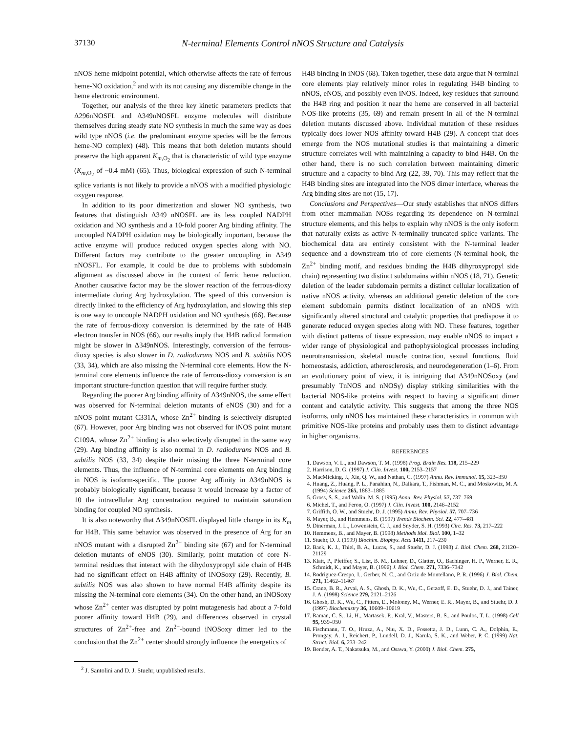37130 N-terminal Elements Control nNOS Structure and Catalysis
nNOS heme midpoint potential, which otherwise affects the rate of ferrous heme-NO oxidation,<sup>2</sup> and with its not causing any discernible change in the heme electronic environment.
Together, our analysis of the three key kinetic parameters predicts that Δ296nNOSFL and Δ349nNOSFL enzyme molecules will distribute themselves during steady state NO synthesis in much the same way as does wild type nNOS (i.e. the predominant enzyme species will be the ferrous heme-NO complex) (48). This means that both deletion mutants should preserve the high apparent K<sub>m,O<sub>2</sub></sub> that is characteristic of wild type enzyme (K<sub>m,O<sub>2</sub></sub> of ~0.4 mM) (65). Thus, biological expression of such N-terminal splice variants is not likely to provide a nNOS with a modified physiologic oxygen response.
In addition to its poor dimerization and slower NO synthesis, two features that distinguish Δ349 nNOSFL are its less coupled NADPH oxidation and NO synthesis and a 10-fold poorer Arg binding affinity. The uncoupled NADPH oxidation may be biologically important, because the active enzyme will produce reduced oxygen species along with NO. Different factors may contribute to the greater uncoupling in Δ349 nNOSFL. For example, it could be due to problems with subdomain alignment as discussed above in the context of ferric heme reduction. Another causative factor may be the slower reaction of the ferrous-dioxy intermediate during Arg hydroxylation. The speed of this conversion is directly linked to the efficiency of Arg hydroxylation, and slowing this step is one way to uncouple NADPH oxidation and NO synthesis (66). Because the rate of ferrous-dioxy conversion is determined by the rate of H4B electron transfer in NOS (66), our results imply that H4B radical formation might be slower in Δ349nNOS. Interestingly, conversion of the ferrous-dioxy species is also slower in D. radiodurans NOS and B. subtilis NOS (33, 34), which are also missing the N-terminal core elements. How the N-terminal core elements influence the rate of ferrous-dioxy conversion is an important structure-function question that will require further study.
Regarding the poorer Arg binding affinity of Δ349nNOS, the same effect was observed for N-terminal deletion mutants of eNOS (30) and for a nNOS point mutant C331A, whose Zn<sup>2+</sup> binding is selectively disrupted (67). However, poor Arg binding was not observed for iNOS point mutant C109A, whose Zn<sup>2+</sup> binding is also selectively disrupted in the same way (29). Arg binding affinity is also normal in D. radiodurans NOS and B. subtilis NOS (33, 34) despite their missing the three N-terminal core elements. Thus, the influence of N-terminal core elements on Arg binding in NOS is isoform-specific. The poorer Arg affinity in Δ349nNOS is probably biologically significant, because it would increase by a factor of 10 the intracellular Arg concentration required to maintain saturation binding for coupled NO synthesis.
It is also noteworthy that Δ349nNOSFL displayed little change in its K<sub>m</sub> for H4B. This same behavior was observed in the presence of Arg for an nNOS mutant with a disrupted Zn<sup>2+</sup> binding site (67) and for N-terminal deletion mutants of eNOS (30). Similarly, point mutation of core N-terminal residues that interact with the dihydoxypropyl side chain of H4B had no significant effect on H4B affinity of iNOSoxy (29). Recently, B. subtilis NOS was also shown to have normal H4B affinity despite its missing the N-terminal core elements (34). On the other hand, an iNOSoxy whose Zn<sup>2+</sup> center was disrupted by point mutagenesis had about a 7-fold poorer affinity toward H4B (29), and differences observed in crystal structures of Zn<sup>2+</sup>-free and Zn<sup>2+</sup>-bound iNOSoxy dimer led to the conclusion that the Zn<sup>2+</sup> center should strongly influence the energetics of
<sup>2</sup> J. Santolini and D. J. Stuehr, unpublished results.
H4B binding in iNOS (68). Taken together, these data argue that N-terminal core elements play relatively minor roles in regulating H4B binding to nNOS, eNOS, and possibly even iNOS. Indeed, key residues that surround the H4B ring and position it near the heme are conserved in all bacterial NOS-like proteins (35, 69) and remain present in all of the N-terminal deletion mutants discussed above. Individual mutation of these residues typically does lower NOS affinity toward H4B (29). A concept that does emerge from the NOS mutational studies is that maintaining a dimeric structure correlates well with maintaining a capacity to bind H4B. On the other hand, there is no such correlation between maintaining dimeric structure and a capacity to bind Arg (22, 39, 70). This may reflect that the H4B binding sites are integrated into the NOS dimer interface, whereas the Arg binding sites are not (15, 17).
Conclusions and Perspectives—Our study establishes that nNOS differs from other mammalian NOSs regarding its dependence on N-terminal structure elements, and this helps to explain why nNOS is the only isoform that naturally exists as active N-terminally truncated splice variants. The biochemical data are entirely consistent with the N-terminal leader sequence and a downstream trio of core elements (N-terminal hook, the Zn<sup>2+</sup> binding motif, and residues binding the H4B dihyroxypropyl side chain) representing two distinct subdomains within nNOS (18, 71). Genetic deletion of the leader subdomain permits a distinct cellular localization of native nNOS activity, whereas an additional genetic deletion of the core element subdomain permits distinct localization of an nNOS with significantly altered structural and catalytic properties that predispose it to generate reduced oxygen species along with NO. These features, together with distinct patterns of tissue expression, may enable nNOS to impact a wider range of physiological and pathophysiological processes including neurotransmission, skeletal muscle contraction, sexual functions, fluid homeostasis, addiction, atherosclerosis, and neurodegeneration (1–6). From an evolutionary point of view, it is intriguing that Δ349nNOSoxy (and presumably TnNOS and nNOSγ) display striking similarities with the bacterial NOS-like proteins with respect to having a significant dimer content and catalytic activity. This suggests that among the three NOS isoforms, only nNOS has maintained these characteristics in common with primitive NOS-like proteins and probably uses them to distinct advantage in higher organisms.
REFERENCES
1. Dawson, V. L., and Dawson, T. M. (1998) Prog. Brain Res. 118, 215–229
2. Harrison, D. G. (1997) J. Clin. Invest. 100, 2153–2157
3. MacMicking, J., Xie, Q. W., and Nathan, C. (1997) Annu. Rev. Immunol. 15, 323–350
4. Huang, Z., Huang, P. L., Panahian, N., Dalkara, T., Fishman, M. C., and Moskowitz, M. A. (1994) Science 265, 1883–1885
5. Gross, S. S., and Wolin, M. S. (1995) Annu. Rev. Physiol. 57, 737–769
6. Michel, T., and Feron, O. (1997) J. Clin. Invest. 100, 2146–2152
7. Griffith, O. W., and Stuehr, D. J. (1995) Annu. Rev. Physiol. 57, 707–736
8. Mayer, B., and Hemmens, B. (1997) Trends Biochem. Sci. 22, 477–481
9. Dinerman, J. L., Lowenstein, C. J., and Snyder, S. H. (1993) Circ. Res. 73, 217–222
10. Hemmens, B., and Mayer, B. (1998) Methods Mol. Biol. 100, 1–32
11. Stuehr, D. J. (1999) Biochim. Biophys. Acta 1411, 217–230
12. Baek, K. J., Thiel, B. A., Lucas, S., and Stuehr, D. J. (1993) J. Biol. Chem. 268, 21120–21129
13. Klatt, P., Pfeiffer, S., List, B. M., Lehner, D., Glatter, O., Bachinger, H. P., Werner, E. R., Schmidt, K., and Mayer, B. (1996) J. Biol. Chem. 271, 7336–7342
14. Rodriguez-Crespo, I., Gerber, N. C., and Ortiz de Montellano, P. R. (1996) J. Biol. Chem. 271, 11462–11467
15. Crane, B. R., Arvai, A. S., Ghosh, D. K., Wu, C., Getzoff, E. D., Stuehr, D. J., and Tainer, J. A. (1998) Science 279, 2121–2126
16. Ghosh, D. K., Wu, C., Pitters, E., Moloney, M., Werner, E. R., Mayer, B., and Stuehr, D. J. (1997) Biochemistry 36, 10609–10619
17. Raman, C. S., Li, H., Martasek, P., Kral, V., Masters, B. S., and Poulos, T. L. (1998) Cell 95, 939–950
18. Fischmann, T. O., Hruza, A., Niu, X. D., Fossetta, J. D., Lunn, C. A., Dolphin, E., Prongay, A. J., Reichert, P., Lundell, D. J., Narula, S. K., and Weber, P. C. (1999) Nat. Struct. Biol. 6, 233–242
19. Bender, A. T., Nakatsuka, M., and Osawa, Y. (2000) J. Biol. Chem. 275,